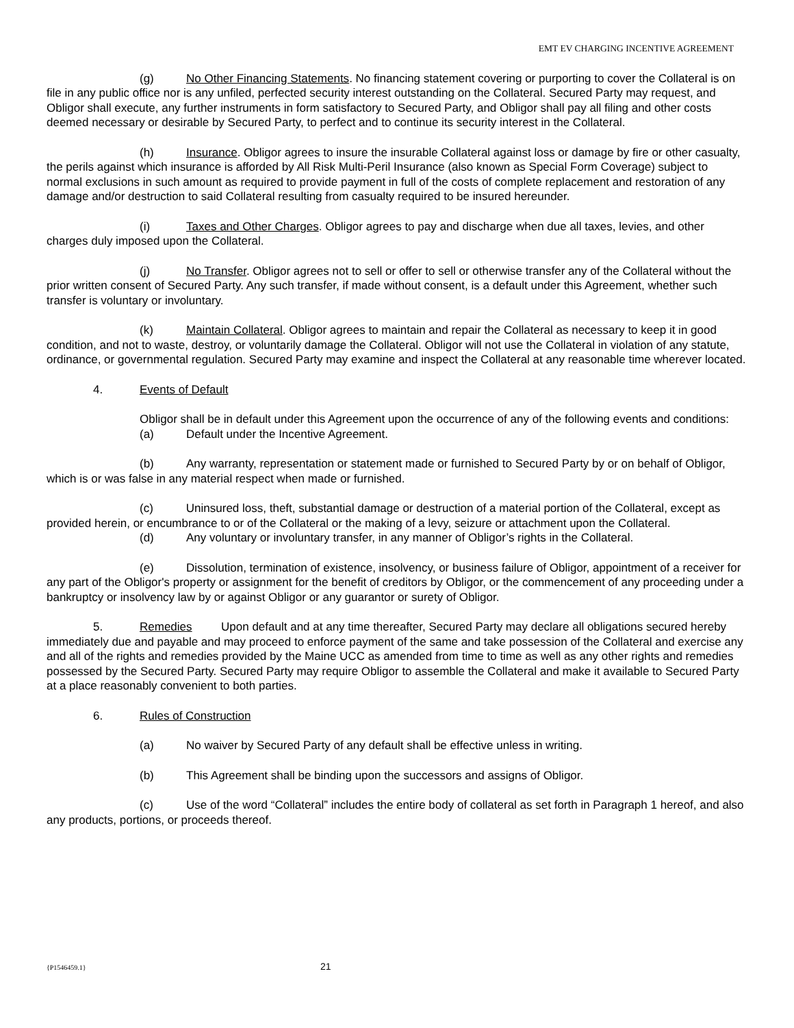EMT EV CHARGING INCENTIVE AGREEMENT
(g) No Other Financing Statements. No financing statement covering or purporting to cover the Collateral is on file in any public office nor is any unfiled, perfected security interest outstanding on the Collateral. Secured Party may request, and Obligor shall execute, any further instruments in form satisfactory to Secured Party, and Obligor shall pay all filing and other costs deemed necessary or desirable by Secured Party, to perfect and to continue its security interest in the Collateral.
(h) Insurance. Obligor agrees to insure the insurable Collateral against loss or damage by fire or other casualty, the perils against which insurance is afforded by All Risk Multi-Peril Insurance (also known as Special Form Coverage) subject to normal exclusions in such amount as required to provide payment in full of the costs of complete replacement and restoration of any damage and/or destruction to said Collateral resulting from casualty required to be insured hereunder.
(i) Taxes and Other Charges. Obligor agrees to pay and discharge when due all taxes, levies, and other charges duly imposed upon the Collateral.
(j) No Transfer. Obligor agrees not to sell or offer to sell or otherwise transfer any of the Collateral without the prior written consent of Secured Party. Any such transfer, if made without consent, is a default under this Agreement, whether such transfer is voluntary or involuntary.
(k) Maintain Collateral. Obligor agrees to maintain and repair the Collateral as necessary to keep it in good condition, and not to waste, destroy, or voluntarily damage the Collateral. Obligor will not use the Collateral in violation of any statute, ordinance, or governmental regulation. Secured Party may examine and inspect the Collateral at any reasonable time wherever located.
4. Events of Default
Obligor shall be in default under this Agreement upon the occurrence of any of the following events and conditions:
(a) Default under the Incentive Agreement.
(b) Any warranty, representation or statement made or furnished to Secured Party by or on behalf of Obligor, which is or was false in any material respect when made or furnished.
(c) Uninsured loss, theft, substantial damage or destruction of a material portion of the Collateral, except as provided herein, or encumbrance to or of the Collateral or the making of a levy, seizure or attachment upon the Collateral.
(d) Any voluntary or involuntary transfer, in any manner of Obligor’s rights in the Collateral.
(e) Dissolution, termination of existence, insolvency, or business failure of Obligor, appointment of a receiver for any part of the Obligor's property or assignment for the benefit of creditors by Obligor, or the commencement of any proceeding under a bankruptcy or insolvency law by or against Obligor or any guarantor or surety of Obligor.
5. Remedies Upon default and at any time thereafter, Secured Party may declare all obligations secured hereby immediately due and payable and may proceed to enforce payment of the same and take possession of the Collateral and exercise any and all of the rights and remedies provided by the Maine UCC as amended from time to time as well as any other rights and remedies possessed by the Secured Party. Secured Party may require Obligor to assemble the Collateral and make it available to Secured Party at a place reasonably convenient to both parties.
6. Rules of Construction
(a) No waiver by Secured Party of any default shall be effective unless in writing.
(b) This Agreement shall be binding upon the successors and assigns of Obligor.
(c) Use of the word “Collateral” includes the entire body of collateral as set forth in Paragraph 1 hereof, and also any products, portions, or proceeds thereof.
{P1546459.1} 21